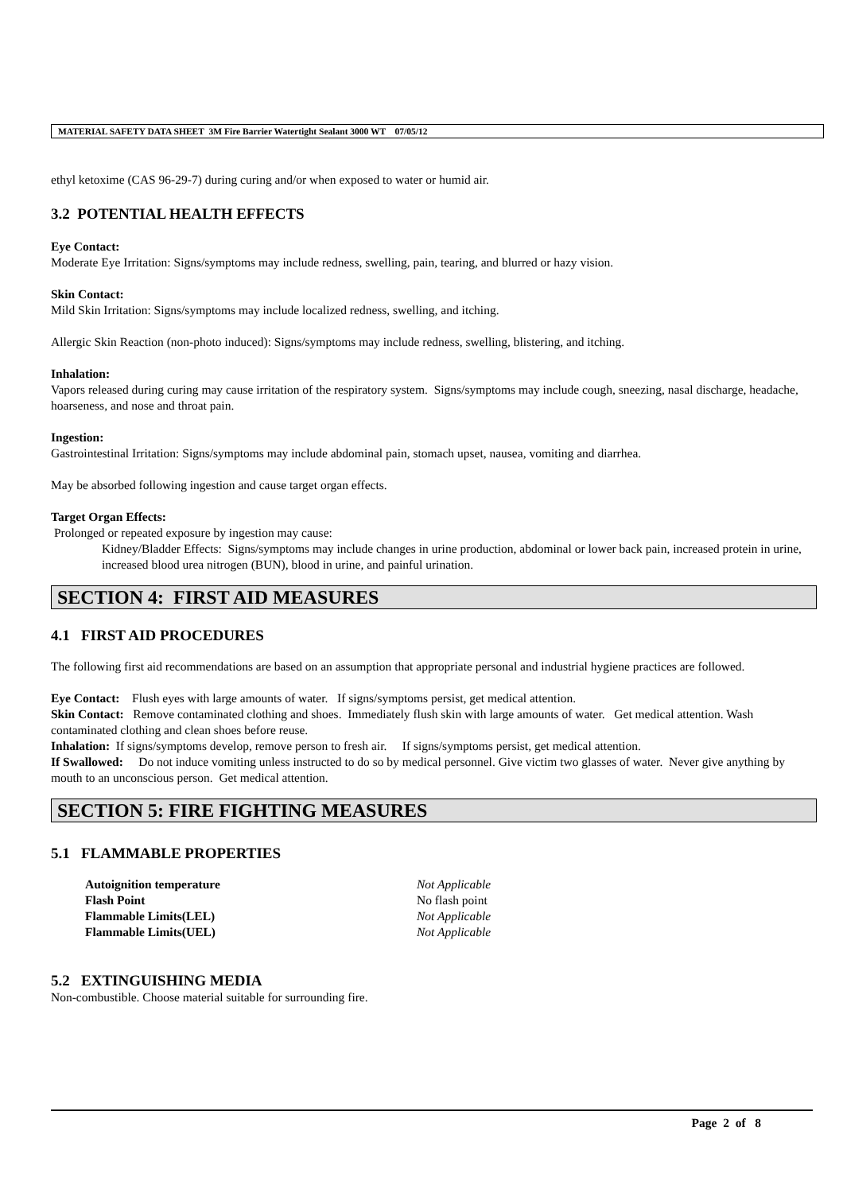MATERIAL SAFETY DATA SHEET 3M Fire Barrier Watertight Sealant 3000 WT 07/05/12
ethyl ketoxime (CAS 96-29-7) during curing and/or when exposed to water or humid air.
3.2 POTENTIAL HEALTH EFFECTS
Eye Contact:
Moderate Eye Irritation: Signs/symptoms may include redness, swelling, pain, tearing, and blurred or hazy vision.
Skin Contact:
Mild Skin Irritation: Signs/symptoms may include localized redness, swelling, and itching.
Allergic Skin Reaction (non-photo induced): Signs/symptoms may include redness, swelling, blistering, and itching.
Inhalation:
Vapors released during curing may cause irritation of the respiratory system. Signs/symptoms may include cough, sneezing, nasal discharge, headache, hoarseness, and nose and throat pain.
Ingestion:
Gastrointestinal Irritation: Signs/symptoms may include abdominal pain, stomach upset, nausea, vomiting and diarrhea.
May be absorbed following ingestion and cause target organ effects.
Target Organ Effects:
Prolonged or repeated exposure by ingestion may cause:
Kidney/Bladder Effects: Signs/symptoms may include changes in urine production, abdominal or lower back pain, increased protein in urine, increased blood urea nitrogen (BUN), blood in urine, and painful urination.
SECTION 4: FIRST AID MEASURES
4.1 FIRST AID PROCEDURES
The following first aid recommendations are based on an assumption that appropriate personal and industrial hygiene practices are followed.
Eye Contact: Flush eyes with large amounts of water. If signs/symptoms persist, get medical attention.
Skin Contact: Remove contaminated clothing and shoes. Immediately flush skin with large amounts of water. Get medical attention. Wash contaminated clothing and clean shoes before reuse.
Inhalation: If signs/symptoms develop, remove person to fresh air. If signs/symptoms persist, get medical attention.
If Swallowed: Do not induce vomiting unless instructed to do so by medical personnel. Give victim two glasses of water. Never give anything by mouth to an unconscious person. Get medical attention.
SECTION 5: FIRE FIGHTING MEASURES
5.1 FLAMMABLE PROPERTIES
| Autoignition temperature | Not Applicable |
| Flash Point | No flash point |
| Flammable Limits(LEL) | Not Applicable |
| Flammable Limits(UEL) | Not Applicable |
5.2 EXTINGUISHING MEDIA
Non-combustible. Choose material suitable for surrounding fire.
Page 2 of 8